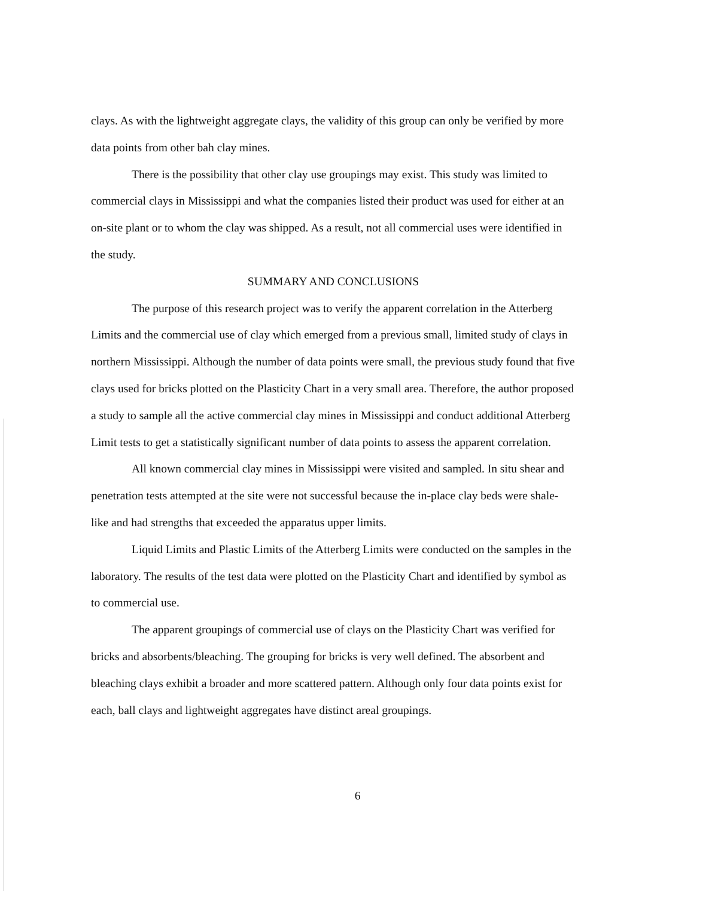clays. As with the lightweight aggregate clays, the validity of this group can only be verified by more data points from other bah clay mines.
There is the possibility that other clay use groupings may exist. This study was limited to commercial clays in Mississippi and what the companies listed their product was used for either at an on-site plant or to whom the clay was shipped. As a result, not all commercial uses were identified in the study.
SUMMARY AND CONCLUSIONS
The purpose of this research project was to verify the apparent correlation in the Atterberg Limits and the commercial use of clay which emerged from a previous small, limited study of clays in northern Mississippi. Although the number of data points were small, the previous study found that five clays used for bricks plotted on the Plasticity Chart in a very small area. Therefore, the author proposed a study to sample all the active commercial clay mines in Mississippi and conduct additional Atterberg Limit tests to get a statistically significant number of data points to assess the apparent correlation.
All known commercial clay mines in Mississippi were visited and sampled. In situ shear and penetration tests attempted at the site were not successful because the in-place clay beds were shale-like and had strengths that exceeded the apparatus upper limits.
Liquid Limits and Plastic Limits of the Atterberg Limits were conducted on the samples in the laboratory. The results of the test data were plotted on the Plasticity Chart and identified by symbol as to commercial use.
The apparent groupings of commercial use of clays on the Plasticity Chart was verified for bricks and absorbents/bleaching. The grouping for bricks is very well defined. The absorbent and bleaching clays exhibit a broader and more scattered pattern. Although only four data points exist for each, ball clays and lightweight aggregates have distinct areal groupings.
6